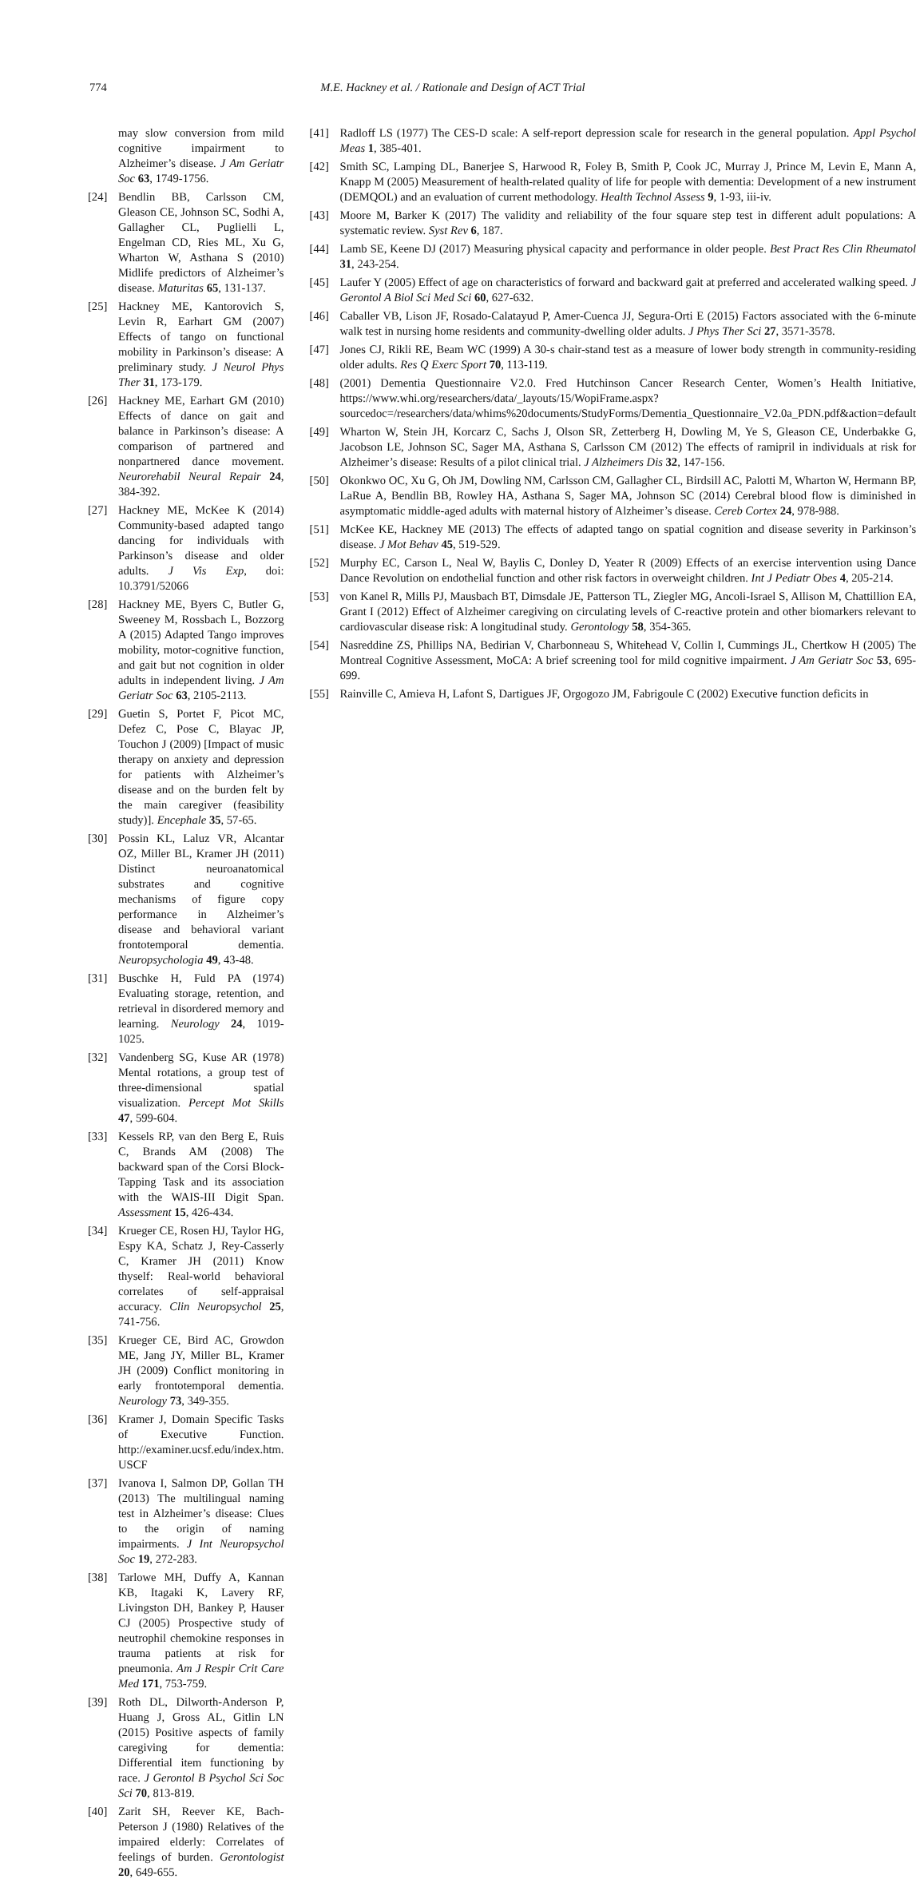774 M.E. Hackney et al. / Rationale and Design of ACT Trial
may slow conversion from mild cognitive impairment to Alzheimer’s disease. J Am Geriatr Soc 63, 1749-1756.
[24] Bendlin BB, Carlsson CM, Gleason CE, Johnson SC, Sodhi A, Gallagher CL, Puglielli L, Engelman CD, Ries ML, Xu G, Wharton W, Asthana S (2010) Midlife predictors of Alzheimer’s disease. Maturitas 65, 131-137.
[25] Hackney ME, Kantorovich S, Levin R, Earhart GM (2007) Effects of tango on functional mobility in Parkinson’s disease: A preliminary study. J Neurol Phys Ther 31, 173-179.
[26] Hackney ME, Earhart GM (2010) Effects of dance on gait and balance in Parkinson’s disease: A comparison of partnered and nonpartnered dance movement. Neurorehabil Neural Repair 24, 384-392.
[27] Hackney ME, McKee K (2014) Community-based adapted tango dancing for individuals with Parkinson’s disease and older adults. J Vis Exp, doi: 10.3791/52066
[28] Hackney ME, Byers C, Butler G, Sweeney M, Rossbach L, Bozzorg A (2015) Adapted Tango improves mobility, motor-cognitive function, and gait but not cognition in older adults in independent living. J Am Geriatr Soc 63, 2105-2113.
[29] Guetin S, Portet F, Picot MC, Defez C, Pose C, Blayac JP, Touchon J (2009) [Impact of music therapy on anxiety and depression for patients with Alzheimer’s disease and on the burden felt by the main caregiver (feasibility study)]. Encephale 35, 57-65.
[30] Possin KL, Laluz VR, Alcantar OZ, Miller BL, Kramer JH (2011) Distinct neuroanatomical substrates and cognitive mechanisms of figure copy performance in Alzheimer’s disease and behavioral variant frontotemporal dementia. Neuropsychologia 49, 43-48.
[31] Buschke H, Fuld PA (1974) Evaluating storage, retention, and retrieval in disordered memory and learning. Neurology 24, 1019-1025.
[32] Vandenberg SG, Kuse AR (1978) Mental rotations, a group test of three-dimensional spatial visualization. Percept Mot Skills 47, 599-604.
[33] Kessels RP, van den Berg E, Ruis C, Brands AM (2008) The backward span of the Corsi Block-Tapping Task and its association with the WAIS-III Digit Span. Assessment 15, 426-434.
[34] Krueger CE, Rosen HJ, Taylor HG, Espy KA, Schatz J, Rey-Casserly C, Kramer JH (2011) Know thyself: Real-world behavioral correlates of self-appraisal accuracy. Clin Neuropsychol 25, 741-756.
[35] Krueger CE, Bird AC, Growdon ME, Jang JY, Miller BL, Kramer JH (2009) Conflict monitoring in early frontotemporal dementia. Neurology 73, 349-355.
[36] Kramer J, Domain Specific Tasks of Executive Function. http://examiner.ucsf.edu/index.htm. USCF
[37] Ivanova I, Salmon DP, Gollan TH (2013) The multilingual naming test in Alzheimer’s disease: Clues to the origin of naming impairments. J Int Neuropsychol Soc 19, 272-283.
[38] Tarlowe MH, Duffy A, Kannan KB, Itagaki K, Lavery RF, Livingston DH, Bankey P, Hauser CJ (2005) Prospective study of neutrophil chemokine responses in trauma patients at risk for pneumonia. Am J Respir Crit Care Med 171, 753-759.
[39] Roth DL, Dilworth-Anderson P, Huang J, Gross AL, Gitlin LN (2015) Positive aspects of family caregiving for dementia: Differential item functioning by race. J Gerontol B Psychol Sci Soc Sci 70, 813-819.
[40] Zarit SH, Reever KE, Bach-Peterson J (1980) Relatives of the impaired elderly: Correlates of feelings of burden. Gerontologist 20, 649-655.
[41] Radloff LS (1977) The CES-D scale: A self-report depression scale for research in the general population. Appl Psychol Meas 1, 385-401.
[42] Smith SC, Lamping DL, Banerjee S, Harwood R, Foley B, Smith P, Cook JC, Murray J, Prince M, Levin E, Mann A, Knapp M (2005) Measurement of health-related quality of life for people with dementia: Development of a new instrument (DEMQOL) and an evaluation of current methodology. Health Technol Assess 9, 1-93, iii-iv.
[43] Moore M, Barker K (2017) The validity and reliability of the four square step test in different adult populations: A systematic review. Syst Rev 6, 187.
[44] Lamb SE, Keene DJ (2017) Measuring physical capacity and performance in older people. Best Pract Res Clin Rheumatol 31, 243-254.
[45] Laufer Y (2005) Effect of age on characteristics of forward and backward gait at preferred and accelerated walking speed. J Gerontol A Biol Sci Med Sci 60, 627-632.
[46] Caballer VB, Lison JF, Rosado-Calatayud P, Amer-Cuenca JJ, Segura-Orti E (2015) Factors associated with the 6-minute walk test in nursing home residents and community-dwelling older adults. J Phys Ther Sci 27, 3571-3578.
[47] Jones CJ, Rikli RE, Beam WC (1999) A 30-s chair-stand test as a measure of lower body strength in community-residing older adults. Res Q Exerc Sport 70, 113-119.
[48] (2001) Dementia Questionnaire V2.0. Fred Hutchinson Cancer Research Center, Women’s Health Initiative, https://www.whi.org/researchers/data/_layouts/15/WopiFrame.aspx?sourcedoc=/researchers/data/whims%20documents/StudyForms/Dementia_Questionnaire_V2.0a_PDN.pdf&action=default
[49] Wharton W, Stein JH, Korcarz C, Sachs J, Olson SR, Zetterberg H, Dowling M, Ye S, Gleason CE, Underbakke G, Jacobson LE, Johnson SC, Sager MA, Asthana S, Carlsson CM (2012) The effects of ramipril in individuals at risk for Alzheimer’s disease: Results of a pilot clinical trial. J Alzheimers Dis 32, 147-156.
[50] Okonkwo OC, Xu G, Oh JM, Dowling NM, Carlsson CM, Gallagher CL, Birdsill AC, Palotti M, Wharton W, Hermann BP, LaRue A, Bendlin BB, Rowley HA, Asthana S, Sager MA, Johnson SC (2014) Cerebral blood flow is diminished in asymptomatic middle-aged adults with maternal history of Alzheimer’s disease. Cereb Cortex 24, 978-988.
[51] McKee KE, Hackney ME (2013) The effects of adapted tango on spatial cognition and disease severity in Parkinson’s disease. J Mot Behav 45, 519-529.
[52] Murphy EC, Carson L, Neal W, Baylis C, Donley D, Yeater R (2009) Effects of an exercise intervention using Dance Dance Revolution on endothelial function and other risk factors in overweight children. Int J Pediatr Obes 4, 205-214.
[53] von Kanel R, Mills PJ, Mausbach BT, Dimsdale JE, Patterson TL, Ziegler MG, Ancoli-Israel S, Allison M, Chattillion EA, Grant I (2012) Effect of Alzheimer caregiving on circulating levels of C-reactive protein and other biomarkers relevant to cardiovascular disease risk: A longitudinal study. Gerontology 58, 354-365.
[54] Nasreddine ZS, Phillips NA, Bedirian V, Charbonneau S, Whitehead V, Collin I, Cummings JL, Chertkow H (2005) The Montreal Cognitive Assessment, MoCA: A brief screening tool for mild cognitive impairment. J Am Geriatr Soc 53, 695-699.
[55] Rainville C, Amieva H, Lafont S, Dartigues JF, Orgogozo JM, Fabrigoule C (2002) Executive function deficits in